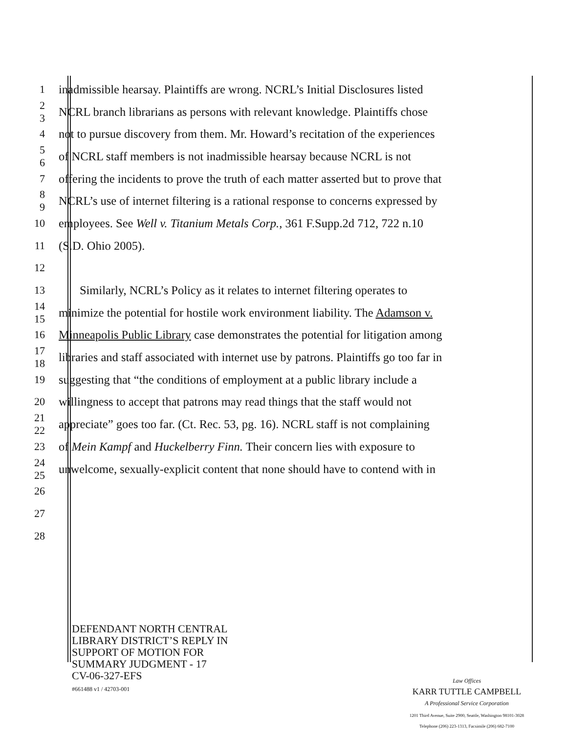1 inadmissible hearsay. Plaintiffs are wrong. NCRL’s Initial Disclosures listed
2
3 NCRL branch librarians as persons with relevant knowledge. Plaintiffs chose
4 not to pursue discovery from them. Mr. Howard’s recitation of the experiences
5
6 of NCRL staff members is not inadmissible hearsay because NCRL is not
7 offering the incidents to prove the truth of each matter asserted but to prove that
8
9 NCRL’s use of internet filtering is a rational response to concerns expressed by
10 employees. See Well v. Titanium Metals Corp., 361 F.Supp.2d 712, 722 n.10
11 (S.D. Ohio 2005).
12
13 Similarly, NCRL’s Policy as it relates to internet filtering operates to
14
15 minimize the potential for hostile work environment liability. The Adamson v.
16 Minneapolis Public Library case demonstrates the potential for litigation among
17
18 libraries and staff associated with internet use by patrons. Plaintiffs go too far in
19 suggesting that “the conditions of employment at a public library include a
20 willingness to accept that patrons may read things that the staff would not
21
22 appreciate” goes too far. (Ct. Rec. 53, pg. 16). NCRL staff is not complaining
23 of Mein Kampf and Huckelberry Finn. Their concern lies with exposure to
24
25 unwelcome, sexually-explicit content that none should have to contend with in
26
27
28
DEFENDANT NORTH CENTRAL
LIBRARY DISTRICT’S REPLY IN
SUPPORT OF MOTION FOR
SUMMARY JUDGMENT - 17
CV-06-327-EFS
#661488 v1 / 42703-001
Law Offices
KARR TUTTLE CAMPBELL
A Professional Service Corporation
1201 Third Avenue, Suite 2900, Seattle, Washington 98101-3028
Telephone (206) 223-1313, Facsimile (206) 682-7100